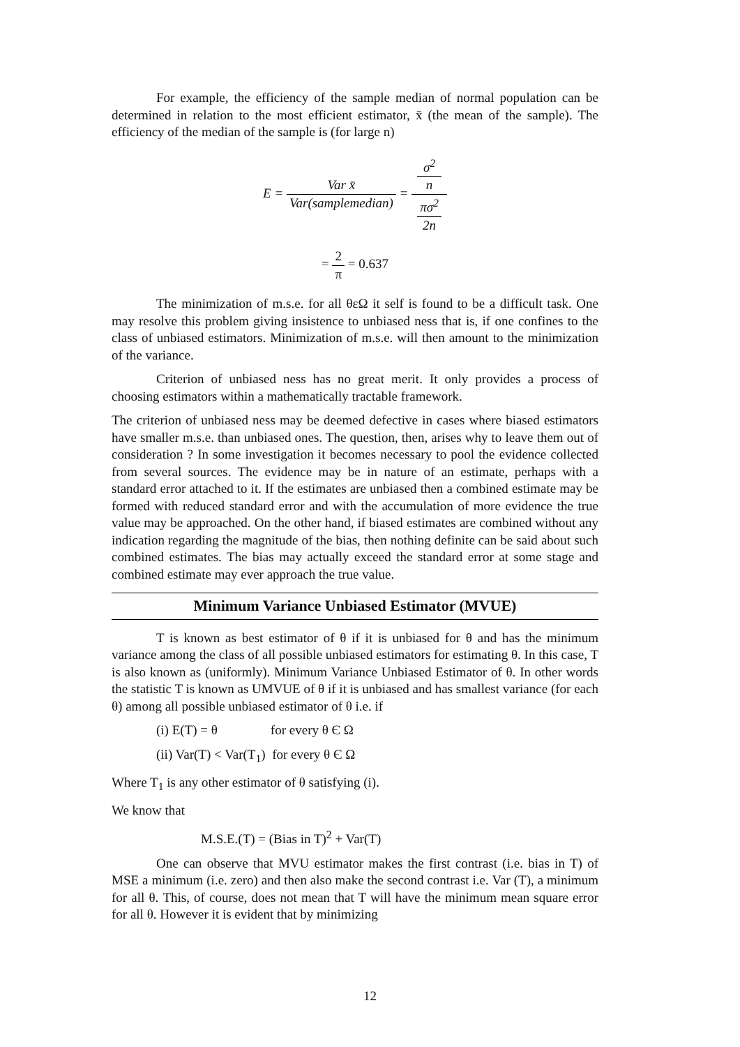For example, the efficiency of the sample median of normal population can be determined in relation to the most efficient estimator, x̄ (the mean of the sample). The efficiency of the median of the sample is (for large n)
E = Var x̄ Var(samplemedian) = σ<sup>2</sup>
n πσ<sup>2</sup>
2n
= 2 π = 0.637
The minimization of m.s.e. for all θεΩ it self is found to be a difficult task. One may resolve this problem giving insistence to unbiased ness that is, if one confines to the class of unbiased estimators. Minimization of m.s.e. will then amount to the minimization of the variance.
Criterion of unbiased ness has no great merit. It only provides a process of choosing estimators within a mathematically tractable framework.
The criterion of unbiased ness may be deemed defective in cases where biased estimators have smaller m.s.e. than unbiased ones. The question, then, arises why to leave them out of consideration ? In some investigation it becomes necessary to pool the evidence collected from several sources. The evidence may be in nature of an estimate, perhaps with a standard error attached to it. If the estimates are unbiased then a combined estimate may be formed with reduced standard error and with the accumulation of more evidence the true value may be approached. On the other hand, if biased estimates are combined without any indication regarding the magnitude of the bias, then nothing definite can be said about such combined estimates. The bias may actually exceed the standard error at some stage and combined estimate may ever approach the true value.
Minimum Variance Unbiased Estimator (MVUE)
T is known as best estimator of θ if it is unbiased for θ and has the minimum variance among the class of all possible unbiased estimators for estimating θ. In this case, T is also known as (uniformly). Minimum Variance Unbiased Estimator of θ. In other words the statistic T is known as UMVUE of θ if it is unbiased and has smallest variance (for each θ) among all possible unbiased estimator of θ i.e. if
(i) E(T) = θ for every θ Є Ω
(ii) Var(T) < Var(T<sub>1</sub>) for every θ Є Ω
Where T<sub>1</sub> is any other estimator of θ satisfying (i).
We know that
M.S.E.(T) = (Bias in T)<sup>2</sup> + Var(T)
One can observe that MVU estimator makes the first contrast (i.e. bias in T) of MSE a minimum (i.e. zero) and then also make the second contrast i.e. Var (T), a minimum for all θ. This, of course, does not mean that T will have the minimum mean square error for all θ. However it is evident that by minimizing
12